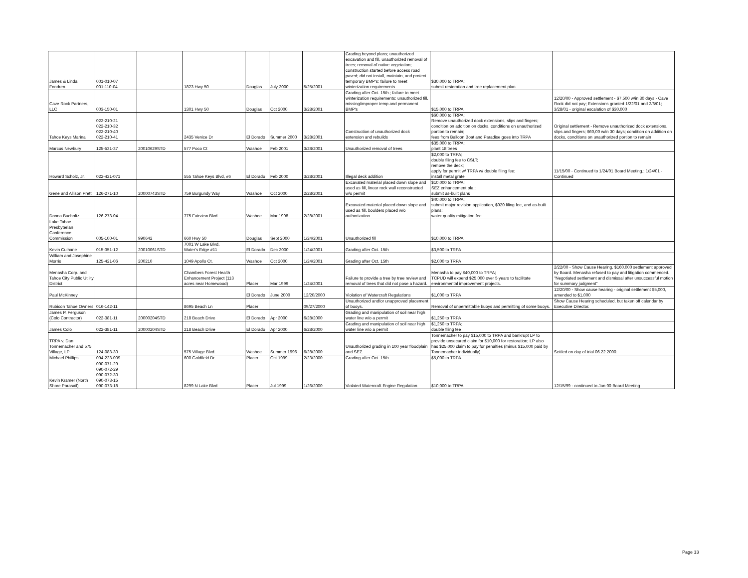| James & Linda Fondren | 001-010-07 001-110-04 | | 1823 Hwy 50 | Douglas | July 2000 | 5/25/2001 | Grading beyond plans; unauthorized excavation and fill, unauthorized removal of trees; removal of native vegetation; construction started before access road paved; did not install, maintain, and protect temporary BMP's; failure to meet winterization requirements | $30,000 to TRPA; submit restoration and tree replacement plan | |
| Cave Rock Partners, LLC | 003-150-01 | | 1301 Hwy 50 | Douglas | Oct 2000 | 3/28/2001 | Grading after Oct. 15th.; failure to meet winterization requirements; unauthorized fill, missing/improper temp and permanent BMP's | $15,000 to TRPA | 12/20/00 - Approved settlement - $7,500 w/in 30 days - Cave Rock did not pay; Extensions granted 1/22/01 and 2/6/01; 3/28/01 - original escalation of $30,000 |
| Tahoe Keys Marina | 022-210-21 022-210-32 022-210-40 022-210-41 | | 2435 Venice Dr | El Dorado | Summer 2000 | 3/28/2001 | Construction of unauthorized dock extension and rebuilds | $60,000 to TRPA; Remove unauthorized dock extensions, slips and fingers; condition on addition on docks, conditions on unauthorized portion to remain; fees from Balloon Boat and Paradise goes into TRPA | Original settlement - Remove unauthorized dock extensions, slips and fingers; $60,00 w/in 30 days; condition on addition on docks, conditions on unauthorized portion to remain |
| Marcus Newbury | 125-531-37 | 20010629STD | 577 Poco Ct | Washoe | Feb 2001 | 3/28/2001 | Unauthorized removal of trees | $35,000 to TRPA; plant 18 trees | |
| Howard Scholz, Jr. | 022-421-071 | | 555 Tahoe Keys Blvd, #6 | El Dorado | Feb 2000 | 3/28/2001 | Illegal deck addition | $2,000 to TRPA; double filing fee to CSLT; remove the deck; apply for permit w/ TRPA w/ double filing fee; install metal grate | 11/15/00 - Continued to 1/24/01 Board Meeting.; 1/24/01 - Continued |
| Gene and Allison Pretti | 126-271-10 | 20000743STD | 759 Burgundy Way | Washoe | Oct 2000 | 2/28/2001 | Excavated material placed down slope and used as fill, linear rock wall reconstructed w/o permit | $10,000 to TRPA; SEZ enhancement pla ; submit as-built plans | |
| Donna Bucholtz | 126-273-04 | | 775 Fairview Blvd | Washoe | Mar 1998 | 2/28/2001 | Excavated material placed down slope and used as fill, boulders placed w/o authorization | $40,000 to TRPA; submit major revision application, $920 filing fee, and as-built plans; water quality mitigation fee | |
| Lake Tahoe Presbyterian Conference Commission | 005-100-01 | 990642 | 660 Hwy 50 | Douglas | Sept 2000 | 1/24/2001 | Unauthorized fill | $10,000 to TRPA | |
| Kevin Culhane | 015-351-12 | 20010061STD | 7001 W Lake Blvd, Water's Edge #11 | El Dorado | Dec 2000 | 1/24/2001 | Grading after Oct. 15th | $3,500 to TRPA | |
| William and Josephine Morris | 125-421-06 | 200210 | 1049 Apollo Ct. | Washoe | Oct 2000 | 1/24/2001 | Grading after Oct. 15th | $2,000 to TRPA | |
| Menasha Corp. and Tahoe City Public Utility District | | | Chambers Forest Health Enhancement Project (113 acres near Homewood) | Placer | Mar 1999 | 1/24/2001 | Failure to provide a tree by tree review and removal of trees that did not pose a hazard. | Menasha to pay $40,000 to TRPA; TCPUD will expend $25,000 over 5 years to facilitate environmental improvement projects. | 2/22/00 - Show Cause Hearing. $160,000 settlement approved by Board. Menasha refused to pay and litigation commenced. "Negotiated settlement and dismissal after unsuccessful motion for summary judgment" |
| Paul McKinney | | | | El Dorado | June 2000 | 12/20/2000 | Violation of Watercraft Regulations | $1,000 to TRPA | 12/20/00 - Show cause hearing - original settlement $5,000, amended to $1,000 |
| Rubicon Tahoe Owners | 016-142-11 | | 8695 Beach Ln | Placer | | 09/27/2000 | Unauthorized and/or unapproved placement of buoys. | Removal of unpermittable buoys and permitting of some buoys. | Show Cause Hearing scheduled, but taken off calendar by Executive Director. |
| James P. Ferguson (Colo Contractor) | 022-381-11 | 20000204STD | 218 Beach Drive | El Dorado | Apr 2000 | 6/28/2000 | Grading and manipulation of soil near high water line w/o a permit | $1,250 to TRPA | |
| James Colo | 022-381-11 | 20000204STD | 218 Beach Drive | El Dorado | Apr 2000 | 6/28/2000 | Grading and manipulation of soil near high water line w/o a permit | $1,250 to TRPA; double filing fee | |
| TRPA v. Dan Tonnemacher and 575 Village, LP | 124-083-30 | | 575 Village Blvd. | Washoe | Summer 1996 | 6/28/2000 | Unauthorized grading in 100 year floodplain and SEZ. | Tonnemacher to pay $15,000 to TRPA and bankrupt LP to provide unsecured claim for $10,000 for restoration; LP also has $25,000 claim to pay for penalties (minus $15,000 paid by Tonnemacher individually). | Settled on day of trial 06.22.2000. |
| Michael Phillips | 094-223-009 | | 600 Goldfield Dr. | Placer | Oct 1999 | 2/23/2000 | Grading after Oct. 15th. | $5,000 to TRPA | |
| Kevin Kramer (North Shore Parasail) | 090-071-29 090-072-29 090-072-30 090-073-15 090-073-18 | | 8299 N Lake Blvd | Placer | Jul 1999 | 1/26/2000 | Violated Watercraft Engine Regulation | $10,000 to TRPA | 12/15/99 - continued to Jan 00 Board Meeting |
Page 13